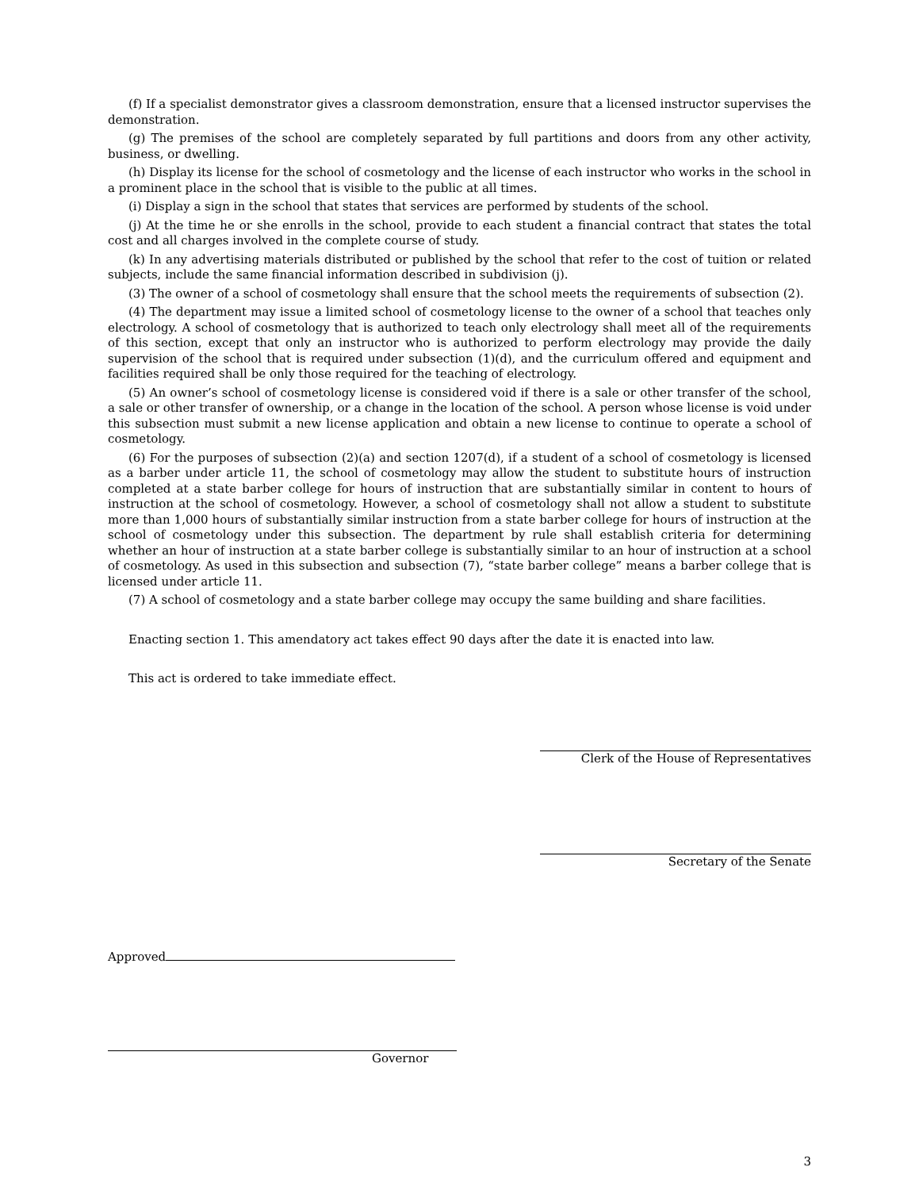(f) If a specialist demonstrator gives a classroom demonstration, ensure that a licensed instructor supervises the demonstration.
(g) The premises of the school are completely separated by full partitions and doors from any other activity, business, or dwelling.
(h) Display its license for the school of cosmetology and the license of each instructor who works in the school in a prominent place in the school that is visible to the public at all times.
(i) Display a sign in the school that states that services are performed by students of the school.
(j) At the time he or she enrolls in the school, provide to each student a financial contract that states the total cost and all charges involved in the complete course of study.
(k) In any advertising materials distributed or published by the school that refer to the cost of tuition or related subjects, include the same financial information described in subdivision (j).
(3) The owner of a school of cosmetology shall ensure that the school meets the requirements of subsection (2).
(4) The department may issue a limited school of cosmetology license to the owner of a school that teaches only electrology. A school of cosmetology that is authorized to teach only electrology shall meet all of the requirements of this section, except that only an instructor who is authorized to perform electrology may provide the daily supervision of the school that is required under subsection (1)(d), and the curriculum offered and equipment and facilities required shall be only those required for the teaching of electrology.
(5) An owner’s school of cosmetology license is considered void if there is a sale or other transfer of the school, a sale or other transfer of ownership, or a change in the location of the school. A person whose license is void under this subsection must submit a new license application and obtain a new license to continue to operate a school of cosmetology.
(6) For the purposes of subsection (2)(a) and section 1207(d), if a student of a school of cosmetology is licensed as a barber under article 11, the school of cosmetology may allow the student to substitute hours of instruction completed at a state barber college for hours of instruction that are substantially similar in content to hours of instruction at the school of cosmetology. However, a school of cosmetology shall not allow a student to substitute more than 1,000 hours of substantially similar instruction from a state barber college for hours of instruction at the school of cosmetology under this subsection. The department by rule shall establish criteria for determining whether an hour of instruction at a state barber college is substantially similar to an hour of instruction at a school of cosmetology. As used in this subsection and subsection (7), “state barber college” means a barber college that is licensed under article 11.
(7) A school of cosmetology and a state barber college may occupy the same building and share facilities.
Enacting section 1. This amendatory act takes effect 90 days after the date it is enacted into law.
This act is ordered to take immediate effect.
Clerk of the House of Representatives
Secretary of the Senate
Approved
Governor
3